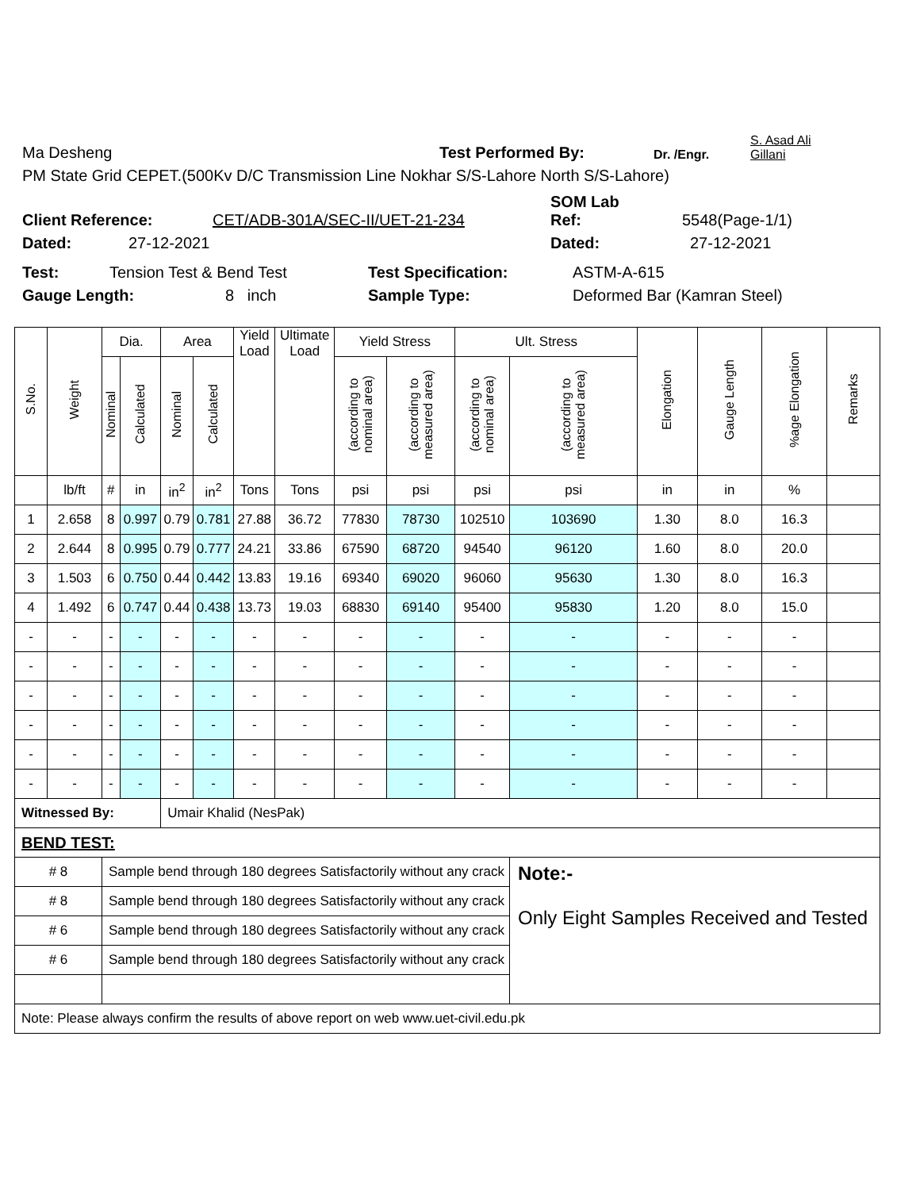Ma Desheng Test Performed By: Dr. /Engr. S. Asad Ali
Gillani
PM State Grid CEPET.(500Kv D/C Transmission Line Nokhar S/S-Lahore North S/S-Lahore)
Client Reference: CET/ADB-301A/SEC-II/UET-21-234 SOM Lab
Ref: 5548(Page-1/1)
Dated: 27-12-2021 Dated: 27-12-2021
Test: Tension Test & Bend Test Test Specification: ASTM-A-615
Gauge Length: 8 inch Sample Type: Deformed Bar (Kamran Steel)
| S.No. | Weight | Dia. | | Area | | Yield Load | Ultimate Load | Yield Stress | | Ult. Stress | | Elongation | Gauge Length | %age Elongation | Remarks |
| --- | --- | --- | --- | --- | --- | --- | --- | --- | --- | --- | --- | --- | --- | --- | --- |
| | | Nominal | Calculated | Nominal | Calculated | | | (according to nominal area) | (according to measured area) | (according to nominal area) | (according to measured area) | | | | |
| | lb/ft | # | in | in<sup>2</sup> | in<sup>2</sup> | Tons | Tons | psi | psi | psi | psi | in | in | % | |
| 1 | 2.658 | 8 | 0.997 | 0.79 | 0.781 | 27.88 | 36.72 | 77830 | 78730 | 102510 | 103690 | 1.30 | 8.0 | 16.3 | |
| 2 | 2.644 | 8 | 0.995 | 0.79 | 0.777 | 24.21 | 33.86 | 67590 | 68720 | 94540 | 96120 | 1.60 | 8.0 | 20.0 | |
| 3 | 1.503 | 6 | 0.750 | 0.44 | 0.442 | 13.83 | 19.16 | 69340 | 69020 | 96060 | 95630 | 1.30 | 8.0 | 16.3 | |
| 4 | 1.492 | 6 | 0.747 | 0.44 | 0.438 | 13.73 | 19.03 | 68830 | 69140 | 95400 | 95830 | 1.20 | 8.0 | 15.0 | |
| - | - | - | - | - | - | - | - | - | - | - | - | - | - | - | |
| - | - | - | - | - | - | - | - | - | - | - | - | - | - | - | |
| - | - | - | - | - | - | - | - | - | - | - | - | - | - | - | |
| - | - | - | - | - | - | - | - | - | - | - | - | - | - | - | |
| - | - | - | - | - | - | - | - | - | - | - | - | - | - | - | |
| - | - | - | - | - | - | - | - | - | - | - | - | - | - | - | |
| Witnessed By: | | | | Umair Khalid (NesPak) | | | | | | | | | | | |
| BEND TEST: | | | | | | | | | | | | | | | |
| # 8 | | Sample bend through 180 degrees Satisfactorily without any crack | | | | | | | | | Note:- Only Eight Samples Received and Tested | | | | |
| # 8 | | Sample bend through 180 degrees Satisfactorily without any crack | | | | | | | | | | | | | |
| # 6 | | Sample bend through 180 degrees Satisfactorily without any crack | | | | | | | | | | | | | |
| # 6 | | Sample bend through 180 degrees Satisfactorily without any crack | | | | | | | | | | | | | |
| Note: Please always confirm the results of above report on web www.uet-civil.edu.pk | | | | | | | | | | | | | | | |